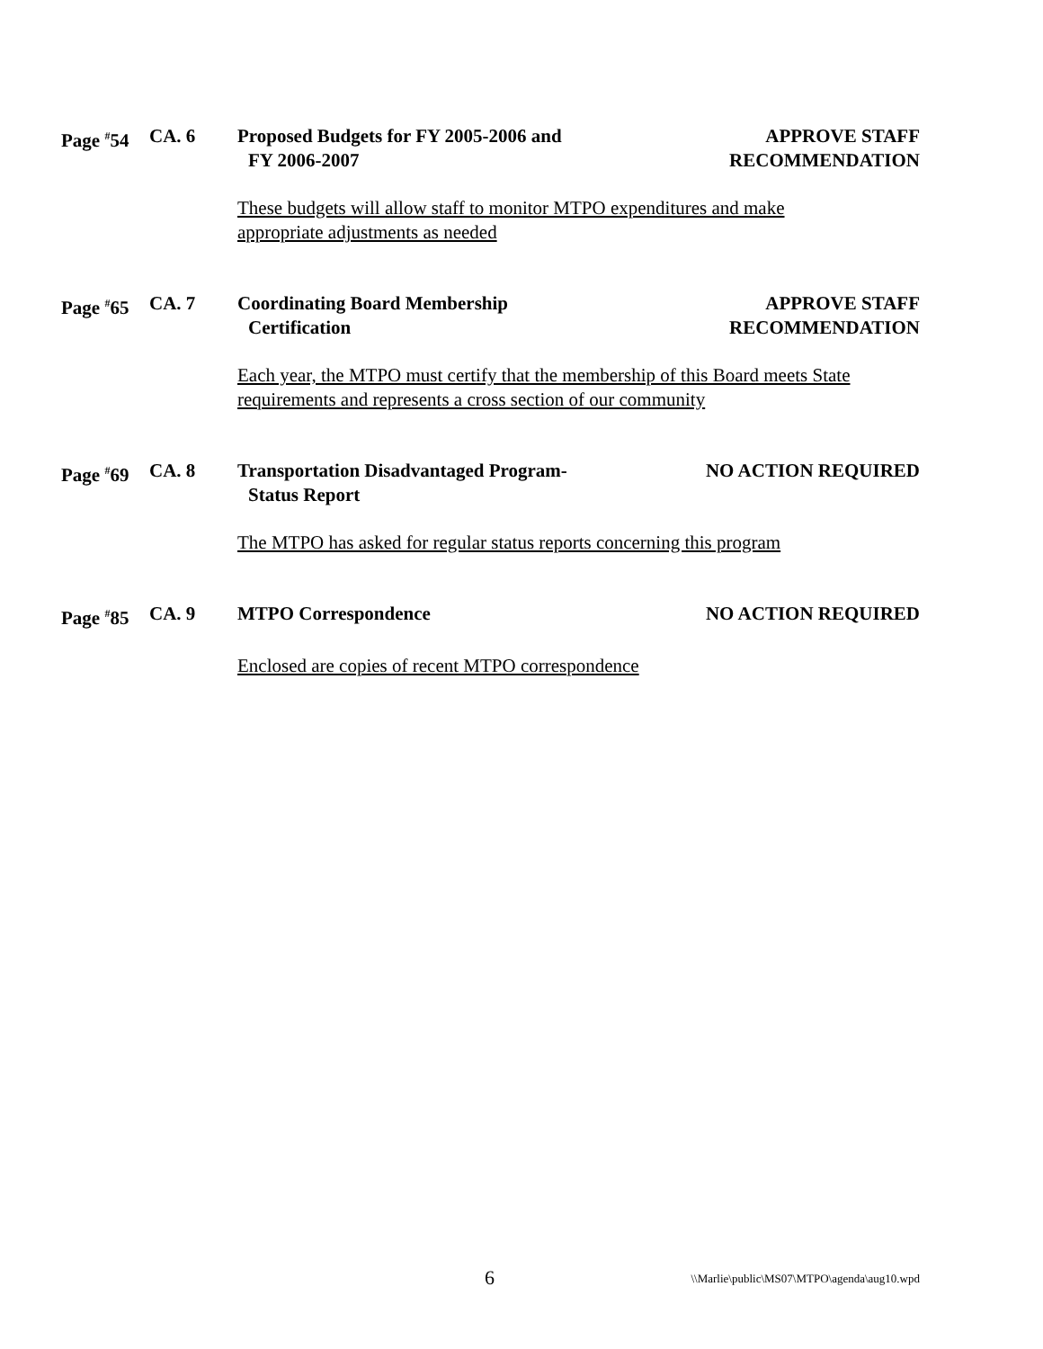Page <sup>#</sup>54
CA. 6 Proposed Budgets for FY 2005-2006 and
FY 2006-2007
APPROVE STAFF
RECOMMENDATION
These budgets will allow staff to monitor MTPO expenditures and make
appropriate adjustments as needed
Page <sup>#</sup>65
CA. 7 Coordinating Board Membership
Certification
APPROVE STAFF
RECOMMENDATION
Each year, the MTPO must certify that the membership of this Board meets State
requirements and represents a cross section of our community
Page <sup>#</sup>69
CA. 8 Transportation Disadvantaged Program-
Status Report
NO ACTION REQUIRED
The MTPO has asked for regular status reports concerning this program
Page <sup>#</sup>85
CA. 9 MTPO Correspondence NO ACTION REQUIRED
Enclosed are copies of recent MTPO correspondence
6
\\Marlie\public\MS07\MTPO\agenda\aug10.wpd